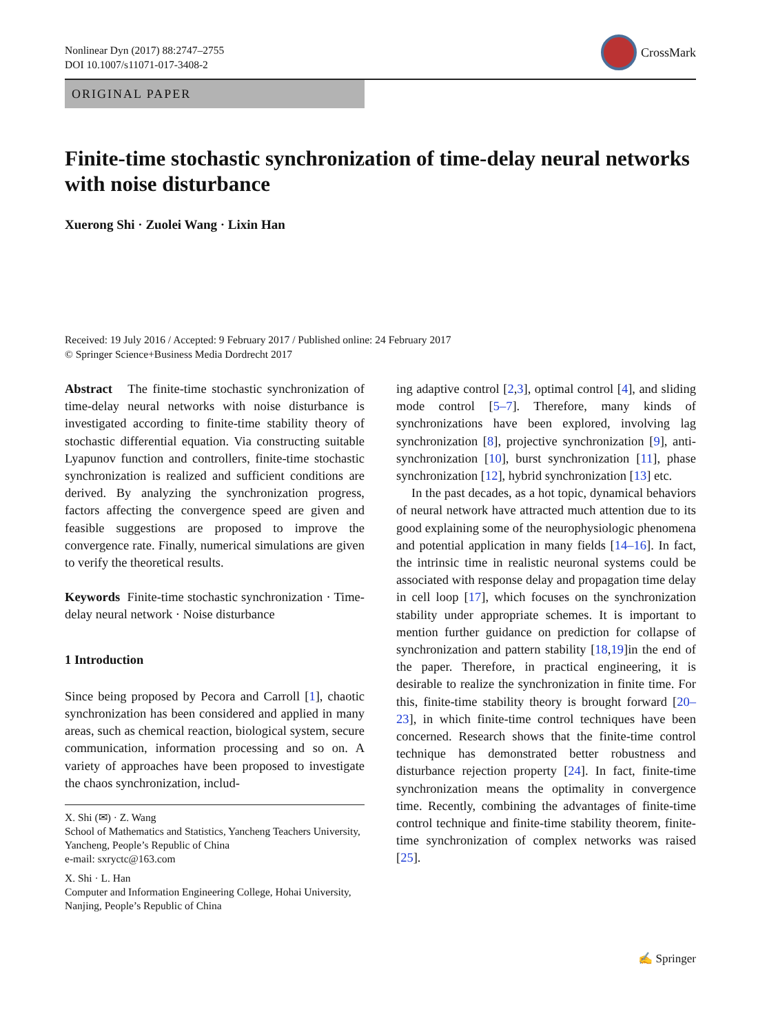Nonlinear Dyn (2017) 88:2747–2755
DOI 10.1007/s11071-017-3408-2
CrossMark
ORIGINAL PAPER
Finite-time stochastic synchronization of time-delay neural networks with noise disturbance
Xuerong Shi · Zuolei Wang · Lixin Han
Received: 19 July 2016 / Accepted: 9 February 2017 / Published online: 24 February 2017
© Springer Science+Business Media Dordrecht 2017
Abstract The finite-time stochastic synchronization of time-delay neural networks with noise disturbance is investigated according to finite-time stability theory of stochastic differential equation. Via constructing suitable Lyapunov function and controllers, finite-time stochastic synchronization is realized and sufficient conditions are derived. By analyzing the synchronization progress, factors affecting the convergence speed are given and feasible suggestions are proposed to improve the convergence rate. Finally, numerical simulations are given to verify the theoretical results.
Keywords Finite-time stochastic synchronization · Time-delay neural network · Noise disturbance
1 Introduction
Since being proposed by Pecora and Carroll [1], chaotic synchronization has been considered and applied in many areas, such as chemical reaction, biological system, secure communication, information processing and so on. A variety of approaches have been proposed to investigate the chaos synchronization, includ-
X. Shi (✉) · Z. Wang
School of Mathematics and Statistics, Yancheng Teachers University, Yancheng, People’s Republic of China
e-mail: sxryctc@163.com
X. Shi · L. Han
Computer and Information Engineering College, Hohai University, Nanjing, People’s Republic of China
ing adaptive control [2,3], optimal control [4], and sliding mode control [5–7]. Therefore, many kinds of synchronizations have been explored, involving lag synchronization [8], projective synchronization [9], anti-synchronization [10], burst synchronization [11], phase synchronization [12], hybrid synchronization [13] etc.
In the past decades, as a hot topic, dynamical behaviors of neural network have attracted much attention due to its good explaining some of the neurophysiologic phenomena and potential application in many fields [14–16]. In fact, the intrinsic time in realistic neuronal systems could be associated with response delay and propagation time delay in cell loop [17], which focuses on the synchronization stability under appropriate schemes. It is important to mention further guidance on prediction for collapse of synchronization and pattern stability [18,19]in the end of the paper. Therefore, in practical engineering, it is desirable to realize the synchronization in finite time. For this, finite-time stability theory is brought forward [20–23], in which finite-time control techniques have been concerned. Research shows that the finite-time control technique has demonstrated better robustness and disturbance rejection property [24]. In fact, finite-time synchronization means the optimality in convergence time. Recently, combining the advantages of finite-time control technique and finite-time stability theorem, finite-time synchronization of complex networks was raised [25].
✍ Springer